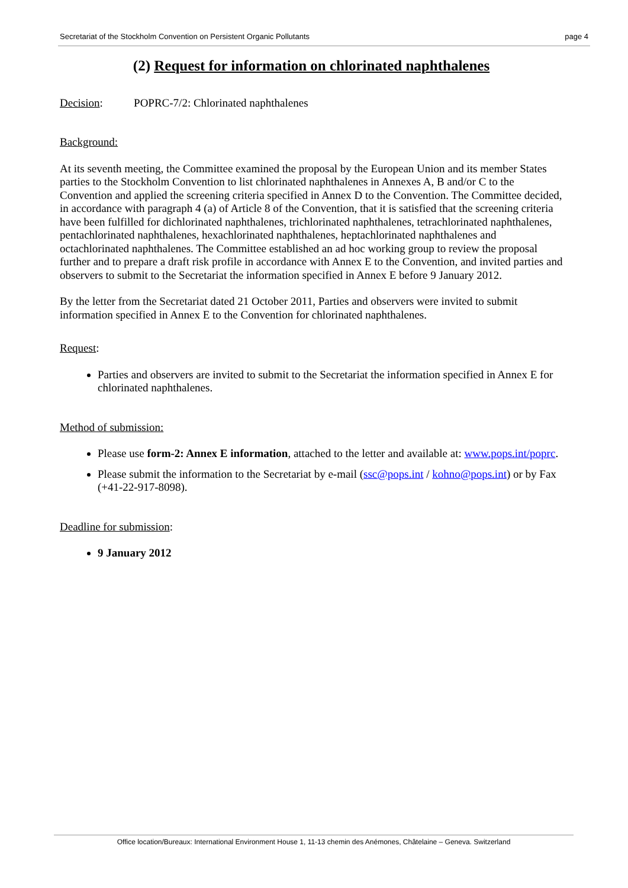Secretariat of the Stockholm Convention on Persistent Organic Pollutants page 4
(2) Request for information on chlorinated naphthalenes
Decision: POPRC-7/2: Chlorinated naphthalenes
Background:
At its seventh meeting, the Committee examined the proposal by the European Union and its member States parties to the Stockholm Convention to list chlorinated naphthalenes in Annexes A, B and/or C to the Convention and applied the screening criteria specified in Annex D to the Convention. The Committee decided, in accordance with paragraph 4 (a) of Article 8 of the Convention, that it is satisfied that the screening criteria have been fulfilled for dichlorinated naphthalenes, trichlorinated naphthalenes, tetrachlorinated naphthalenes, pentachlorinated naphthalenes, hexachlorinated naphthalenes, heptachlorinated naphthalenes and octachlorinated naphthalenes. The Committee established an ad hoc working group to review the proposal further and to prepare a draft risk profile in accordance with Annex E to the Convention, and invited parties and observers to submit to the Secretariat the information specified in Annex E before 9 January 2012.
By the letter from the Secretariat dated 21 October 2011, Parties and observers were invited to submit information specified in Annex E to the Convention for chlorinated naphthalenes.
Request:
Parties and observers are invited to submit to the Secretariat the information specified in Annex E for chlorinated naphthalenes.
Method of submission:
Please use form-2: Annex E information, attached to the letter and available at: www.pops.int/poprc.
Please submit the information to the Secretariat by e-mail (ssc@pops.int / kohno@pops.int) or by Fax (+41-22-917-8098).
Deadline for submission:
9 January 2012
Office location/Bureaux: International Environment House 1, 11-13 chemin des Anémones, Châtelaine – Geneva. Switzerland